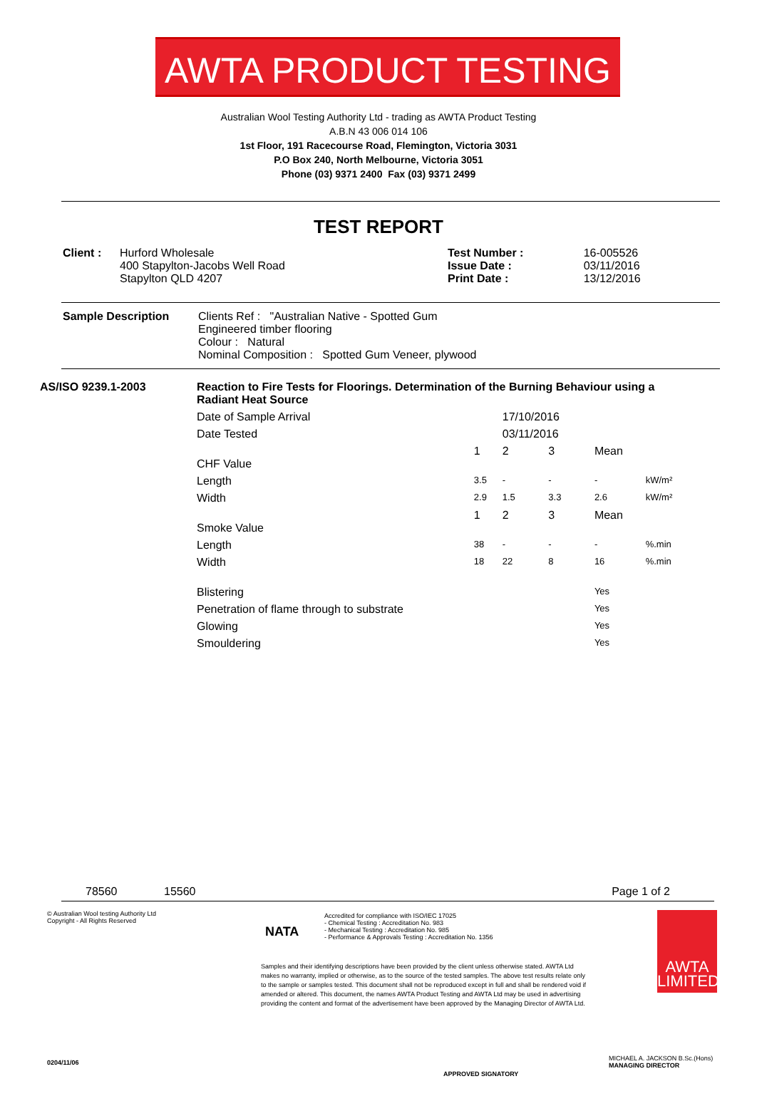AWTA PRODUCT TESTING
Australian Wool Testing Authority Ltd - trading as AWTA Product Testing
A.B.N 43 006 014 106
1st Floor, 191 Racecourse Road, Flemington, Victoria 3031
P.O Box 240, North Melbourne, Victoria 3051
Phone (03) 9371 2400 Fax (03) 9371 2499
TEST REPORT
| Client : | Hurford Wholesale 400 Stapylton-Jacobs Well Road Stapylton QLD 4207 | Test Number : Issue Date : Print Date : | 16-005526 03/11/2016 13/12/2016 |
| Sample Description | Clients Ref : "Australian Native - Spotted Gum Engineered timber flooring Colour : Natural Nominal Composition : Spotted Gum Veneer, plywood |
| AS/ISO 9239.1-2003 | Reaction to Fire Tests for Floorings. Determination of the Burning Behaviour using a Radiant Heat Source | | | | | |
| | Date of Sample Arrival | | 17/10/2016 | | | |
| | Date Tested | | 03/11/2016 | | | |
| | CHF Value | 1 | 2 | 3 | Mean | |
| | Length | 3.5 | - | - | - | kW/m² |
| | Width | 2.9 | 1.5 | 3.3 | 2.6 | kW/m² |
| | Smoke Value | 1 | 2 | 3 | Mean | |
| | Length | 38 | - | - | - | %.min |
| | Width | 18 | 22 | 8 | 16 | %.min |
| | Blistering | | | | Yes | |
| | Penetration of flame through to substrate | | | | Yes | |
| | Glowing | | | | Yes | |
| | Smouldering | | | | Yes | |
78560 15560 Page 1 of 2
© Australian Wool testing Authority Ltd
Copyright - All Rights Reserved
NATA
Accredited for compliance with ISO/IEC 17025
- Chemical Testing : Accreditation No. 983
- Mechanical Testing : Accreditation No. 985
- Performance & Approvals Testing : Accreditation No. 1356
Samples and their identifying descriptions have been provided by the client unless otherwise stated. AWTA Ltd makes no warranty, implied or otherwise, as to the source of the tested samples. The above test results relate only to the sample or samples tested. This document shall not be reproduced except in full and shall be rendered void if amended or altered. This document, the names AWTA Product Testing and AWTA Ltd may be used in advertising providing the content and format of the advertisement have been approved by the Managing Director of AWTA Ltd.
AWTA LIMITED
MICHAEL A. JACKSON B.Sc.(Hons)
MANAGING DIRECTOR
APPROVED SIGNATORY
0204/11/06